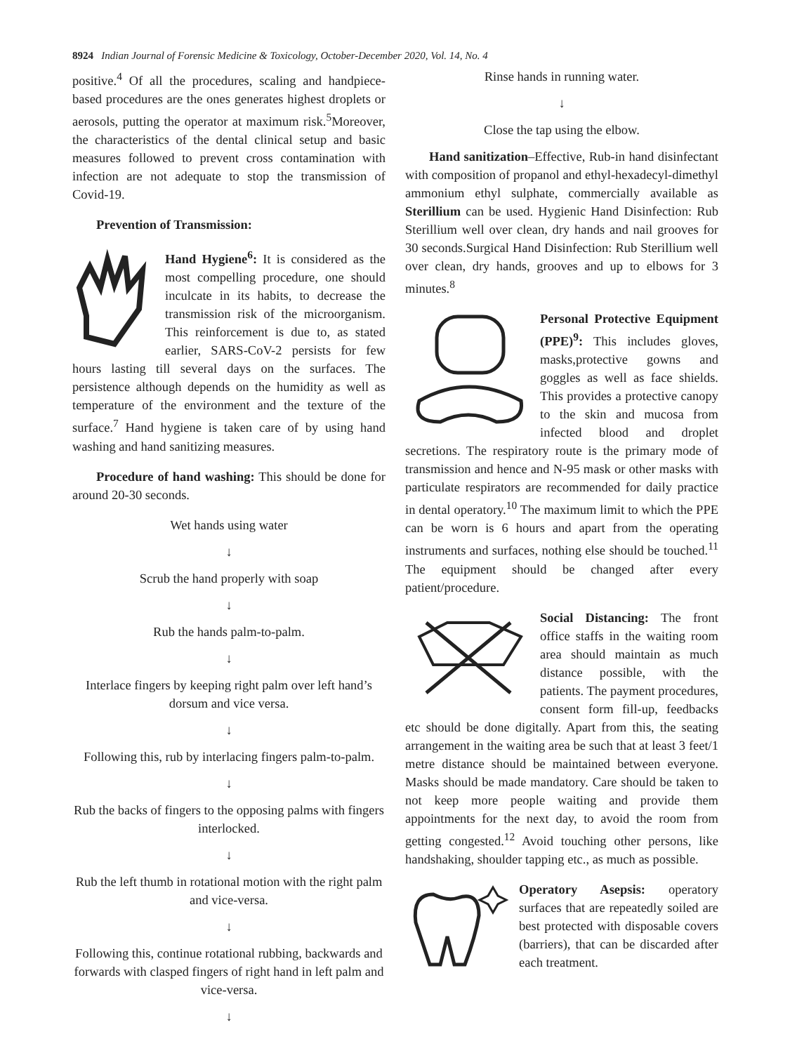8924 Indian Journal of Forensic Medicine & Toxicology, October-December 2020, Vol. 14, No. 4
positive.<sup>4</sup> Of all the procedures, scaling and handpiece-based procedures are the ones generates highest droplets or aerosols, putting the operator at maximum risk.<sup>5</sup>Moreover, the characteristics of the dental clinical setup and basic measures followed to prevent cross contamination with infection are not adequate to stop the transmission of Covid-19.
Prevention of Transmission:
Hand Hygiene<sup>6</sup>: It is considered as the most compelling procedure, one should inculcate in its habits, to decrease the transmission risk of the microorganism. This reinforcement is due to, as stated earlier, SARS-CoV-2 persists for few hours lasting till several days on the surfaces. The persistence although depends on the humidity as well as temperature of the environment and the texture of the surface.<sup>7</sup> Hand hygiene is taken care of by using hand washing and hand sanitizing measures.
Procedure of hand washing: This should be done for around 20-30 seconds.
Wet hands using water
↓
Scrub the hand properly with soap
↓
Rub the hands palm-to-palm.
↓
Interlace fingers by keeping right palm over left hand’s dorsum and vice versa.
↓
Following this, rub by interlacing fingers palm-to-palm.
↓
Rub the backs of fingers to the opposing palms with fingers interlocked.
↓
Rub the left thumb in rotational motion with the right palm and vice-versa.
↓
Following this, continue rotational rubbing, backwards and forwards with clasped fingers of right hand in left palm and vice-versa.
↓
Rinse hands in running water.
↓
Close the tap using the elbow.
Hand sanitization–Effective, Rub-in hand disinfectant with composition of propanol and ethyl-hexadecyl-dimethyl ammonium ethyl sulphate, commercially available as Sterillium can be used. Hygienic Hand Disinfection: Rub Sterillium well over clean, dry hands and nail grooves for 30 seconds.Surgical Hand Disinfection: Rub Sterillium well over clean, dry hands, grooves and up to elbows for 3 minutes.<sup>8</sup>
Personal Protective Equipment (PPE)<sup>9</sup>: This includes gloves, masks,protective gowns and goggles as well as face shields. This provides a protective canopy to the skin and mucosa from infected blood and droplet secretions. The respiratory route is the primary mode of transmission and hence and N-95 mask or other masks with particulate respirators are recommended for daily practice in dental operatory.<sup>10</sup> The maximum limit to which the PPE can be worn is 6 hours and apart from the operating instruments and surfaces, nothing else should be touched.<sup>11</sup> The equipment should be changed after every patient/procedure.
Social Distancing: The front office staffs in the waiting room area should maintain as much distance possible, with the patients. The payment procedures, consent form fill-up, feedbacks etc should be done digitally. Apart from this, the seating arrangement in the waiting area be such that at least 3 feet/1 metre distance should be maintained between everyone. Masks should be made mandatory. Care should be taken to not keep more people waiting and provide them appointments for the next day, to avoid the room from getting congested.<sup>12</sup> Avoid touching other persons, like handshaking, shoulder tapping etc., as much as possible.
Operatory Asepsis: operatory surfaces that are repeatedly soiled are best protected with disposable covers (barriers), that can be discarded after each treatment.